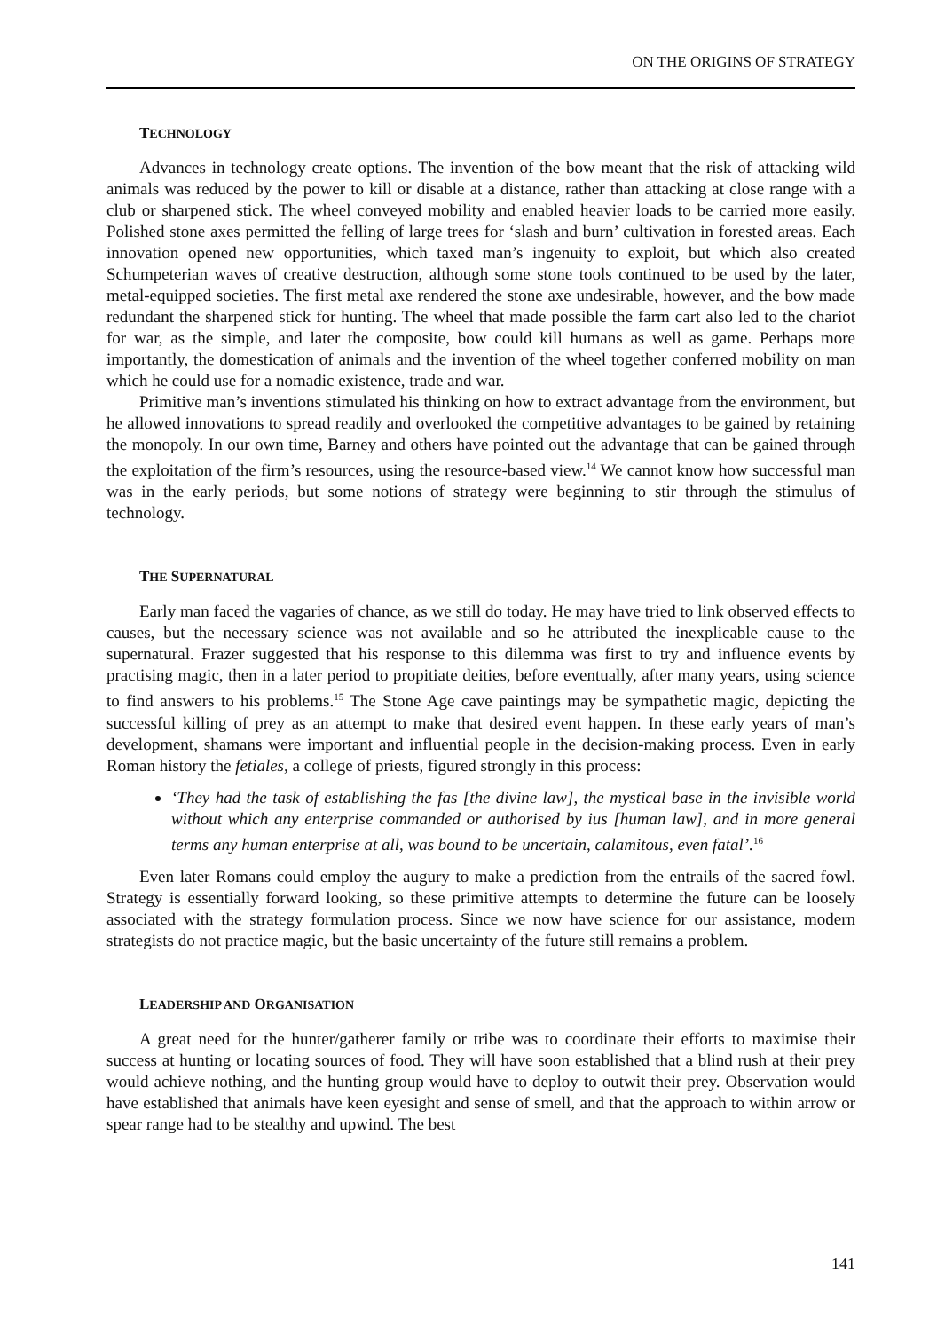ON THE ORIGINS OF STRATEGY
TECHNOLOGY
Advances in technology create options. The invention of the bow meant that the risk of attacking wild animals was reduced by the power to kill or disable at a distance, rather than attacking at close range with a club or sharpened stick. The wheel conveyed mobility and enabled heavier loads to be carried more easily. Polished stone axes permitted the felling of large trees for ‘slash and burn’ cultivation in forested areas. Each innovation opened new opportunities, which taxed man’s ingenuity to exploit, but which also created Schumpeterian waves of creative destruction, although some stone tools continued to be used by the later, metal-equipped societies. The first metal axe rendered the stone axe undesirable, however, and the bow made redundant the sharpened stick for hunting. The wheel that made possible the farm cart also led to the chariot for war, as the simple, and later the composite, bow could kill humans as well as game. Perhaps more importantly, the domestication of animals and the invention of the wheel together conferred mobility on man which he could use for a nomadic existence, trade and war.
Primitive man’s inventions stimulated his thinking on how to extract advantage from the environment, but he allowed innovations to spread readily and overlooked the competitive advantages to be gained by retaining the monopoly. In our own time, Barney and others have pointed out the advantage that can be gained through the exploitation of the firm’s resources, using the resource-based view.<sup>14</sup> We cannot know how successful man was in the early periods, but some notions of strategy were beginning to stir through the stimulus of technology.
THE SUPERNATURAL
Early man faced the vagaries of chance, as we still do today. He may have tried to link observed effects to causes, but the necessary science was not available and so he attributed the inexplicable cause to the supernatural. Frazer suggested that his response to this dilemma was first to try and influence events by practising magic, then in a later period to propitiate deities, before eventually, after many years, using science to find answers to his problems.<sup>15</sup> The Stone Age cave paintings may be sympathetic magic, depicting the successful killing of prey as an attempt to make that desired event happen. In these early years of man’s development, shamans were important and influential people in the decision-making process. Even in early Roman history the fetiales, a college of priests, figured strongly in this process:
‘They had the task of establishing the fas [the divine law], the mystical base in the invisible world without which any enterprise commanded or authorised by ius [human law], and in more general terms any human enterprise at all, was bound to be uncertain, calamitous, even fatal’.<sup>16</sup>
Even later Romans could employ the augury to make a prediction from the entrails of the sacred fowl. Strategy is essentially forward looking, so these primitive attempts to determine the future can be loosely associated with the strategy formulation process. Since we now have science for our assistance, modern strategists do not practice magic, but the basic uncertainty of the future still remains a problem.
LEADERSHIP AND ORGANISATION
A great need for the hunter/gatherer family or tribe was to coordinate their efforts to maximise their success at hunting or locating sources of food. They will have soon established that a blind rush at their prey would achieve nothing, and the hunting group would have to deploy to outwit their prey. Observation would have established that animals have keen eyesight and sense of smell, and that the approach to within arrow or spear range had to be stealthy and upwind. The best
141